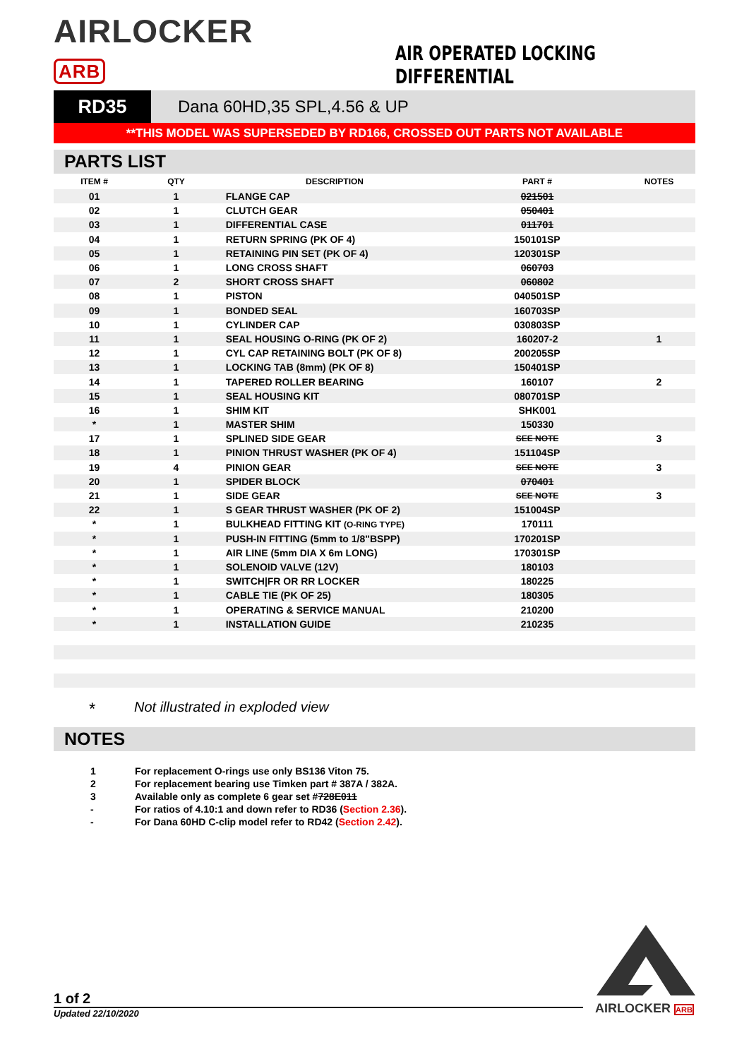AIRLOCKER ARB
AIR OPERATED LOCKING DIFFERENTIAL
RD35 Dana 60HD,35 SPL,4.56 & UP
**THIS MODEL WAS SUPERSEDED BY RD166, CROSSED OUT PARTS NOT AVAILABLE
PARTS LIST
| ITEM # | QTY | DESCRIPTION | PART # | NOTES |
| --- | --- | --- | --- | --- |
| 01 | 1 | FLANGE CAP | 021501 | |
| 02 | 1 | CLUTCH GEAR | 050401 | |
| 03 | 1 | DIFFERENTIAL CASE | 011701 | |
| 04 | 1 | RETURN SPRING (PK OF 4) | 150101SP | |
| 05 | 1 | RETAINING PIN SET (PK OF 4) | 120301SP | |
| 06 | 1 | LONG CROSS SHAFT | 060703 | |
| 07 | 2 | SHORT CROSS SHAFT | 060802 | |
| 08 | 1 | PISTON | 040501SP | |
| 09 | 1 | BONDED SEAL | 160703SP | |
| 10 | 1 | CYLINDER CAP | 030803SP | |
| 11 | 1 | SEAL HOUSING O-RING (PK OF 2) | 160207-2 | 1 |
| 12 | 1 | CYL CAP RETAINING BOLT (PK OF 8) | 200205SP | |
| 13 | 1 | LOCKING TAB (8mm) (PK OF 8) | 150401SP | |
| 14 | 1 | TAPERED ROLLER BEARING | 160107 | 2 |
| 15 | 1 | SEAL HOUSING KIT | 080701SP | |
| 16 | 1 | SHIM KIT | SHK001 | |
| * | 1 | MASTER SHIM | 150330 | |
| 17 | 1 | SPLINED SIDE GEAR | SEE NOTE | 3 |
| 18 | 1 | PINION THRUST WASHER (PK OF 4) | 151104SP | |
| 19 | 4 | PINION GEAR | SEE NOTE | 3 |
| 20 | 1 | SPIDER BLOCK | 070401 | |
| 21 | 1 | SIDE GEAR | SEE NOTE | 3 |
| 22 | 1 | S GEAR THRUST WASHER (PK OF 2) | 151004SP | |
| * | 1 | BULKHEAD FITTING KIT (O-RING TYPE) | 170111 | |
| * | 1 | PUSH-IN FITTING (5mm to 1/8"BSPP) | 170201SP | |
| * | 1 | AIR LINE (5mm DIA X 6m LONG) | 170301SP | |
| * | 1 | SOLENOID VALVE (12V) | 180103 | |
| * | 1 | SWITCH/FR OR RR LOCKER | 180225 | |
| * | 1 | CABLE TIE (PK OF 25) | 180305 | |
| * | 1 | OPERATING & SERVICE MANUAL | 210200 | |
| * | 1 | INSTALLATION GUIDE | 210235 | |
* Not illustrated in exploded view
NOTES
1 For replacement O-rings use only BS136 Viton 75.
2 For replacement bearing use Timken part # 387A / 382A.
3 Available only as complete 6 gear set # 728E011
- For ratios of 4.10:1 and down refer to RD36 (Section 2.36).
- For Dana 60HD C-clip model refer to RD42 (Section 2.42).
1 of 2
Updated 22/10/2020 AIRLOCKER ARB